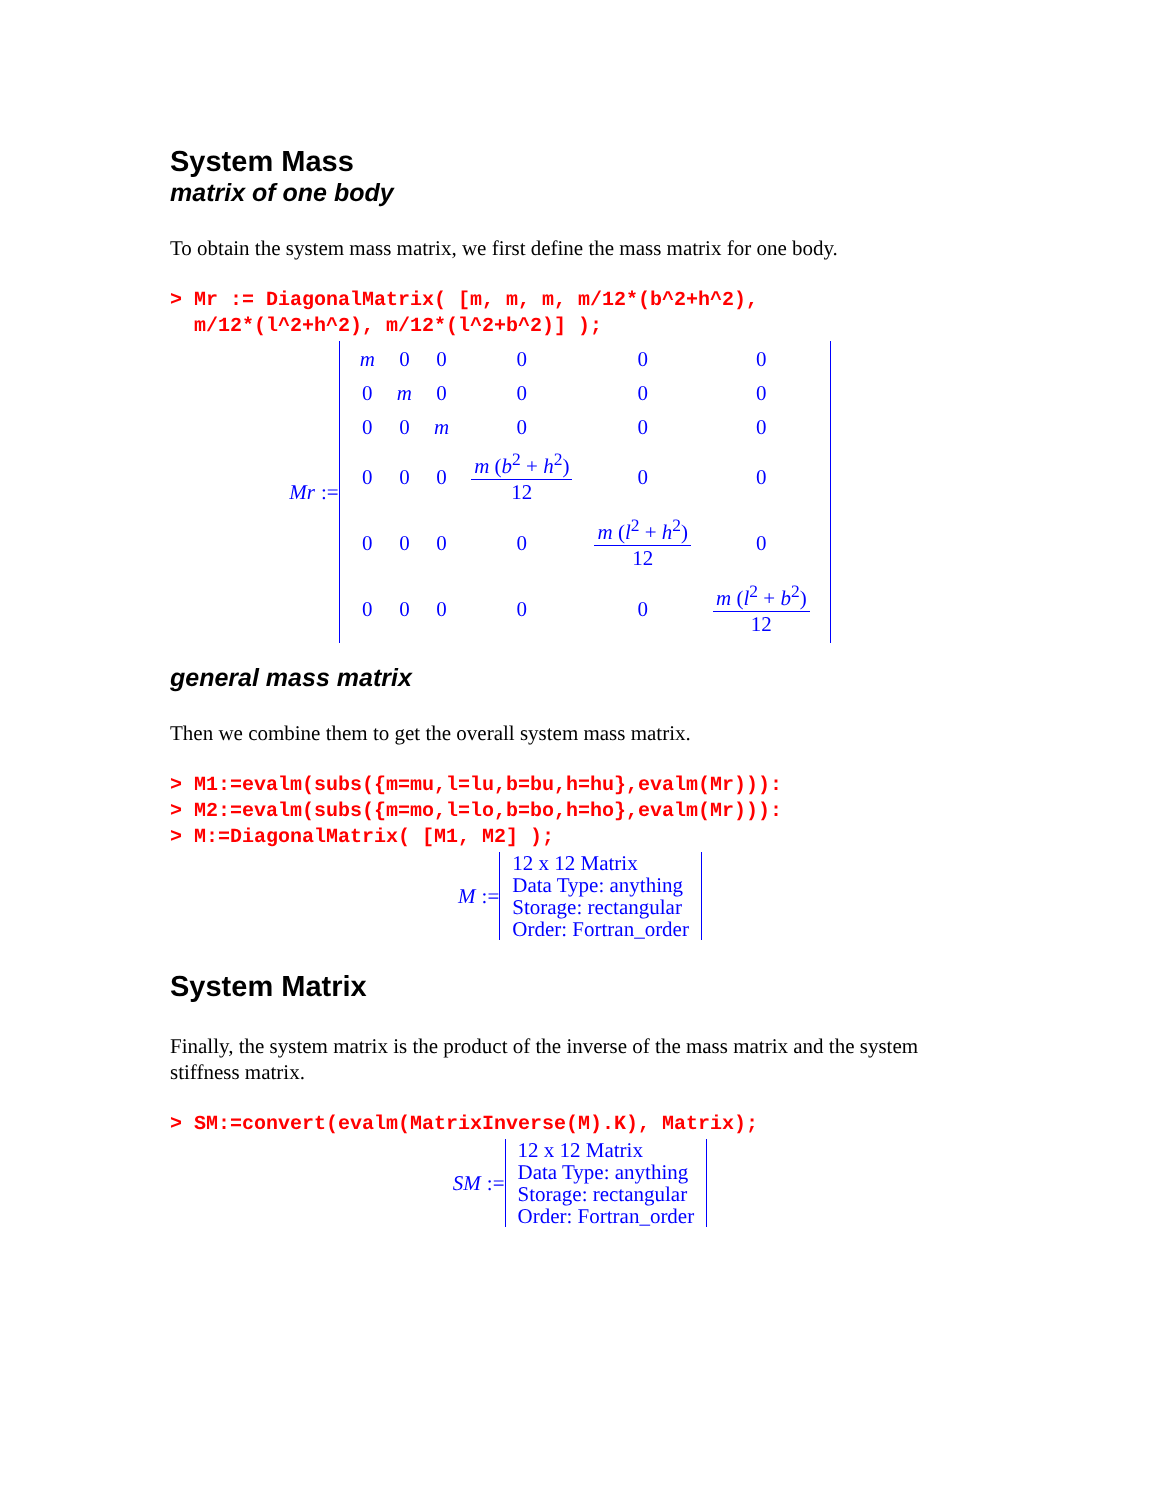System Mass
matrix of one body
To obtain the system mass matrix, we first define the mass matrix for one body.
> Mr := DiagonalMatrix( [m, m, m, m/12*(b^2+h^2),
m/12*(l^2+h^2), m/12*(l^2+b^2)] );
Mr :=
| m | 0 | 0 | 0 | 0 | 0 |
| 0 | m | 0 | 0 | 0 | 0 |
| 0 | 0 | m | 0 | 0 | 0 |
| 0 | 0 | 0 | m ( b<sup>2</sup> + h<sup>2</sup>) 12 | 0 | 0 |
| 0 | 0 | 0 | 0 | m ( l<sup>2</sup> + h<sup>2</sup>) 12 | 0 |
| 0 | 0 | 0 | 0 | 0 | m ( l<sup>2</sup> + b<sup>2</sup>) 12 |
general mass matrix
Then we combine them to get the overall system mass matrix.
> M1:=evalm(subs({m=mu,l=lu,b=bu,h=hu},evalm(Mr))):
> M2:=evalm(subs({m=mo,l=lo,b=bo,h=ho},evalm(Mr))):
> M:=DiagonalMatrix( [M1, M2] );
M :=
12 x 12 Matrix
Data Type: anything
Storage: rectangular
Order: Fortran_order
System Matrix
Finally, the system matrix is the product of the inverse of the mass matrix and the system stiffness matrix.
> SM:=convert(evalm(MatrixInverse(M).K), Matrix);
SM :=
12 x 12 Matrix
Data Type: anything
Storage: rectangular
Order: Fortran_order